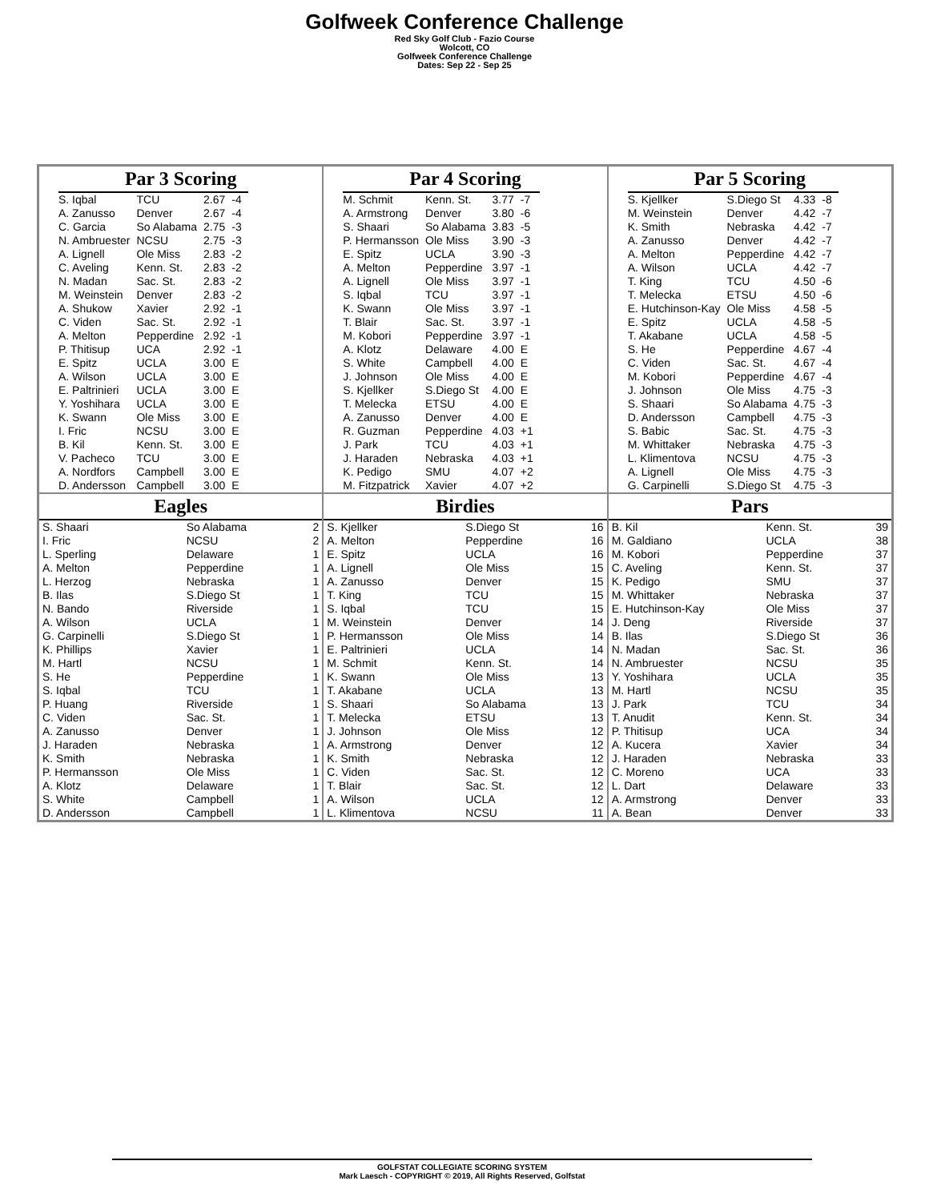Golfweek Conference Challenge
Red Sky Golf Club - Fazio Course
Wolcott, CO
Golfweek Conference Challenge
Dates: Sep 22 - Sep 25
Par 3 Scoring
| S. Iqbal | TCU | 2.67 | -4 |
| A. Zanusso | Denver | 2.67 | -4 |
| C. Garcia | So Alabama | 2.75 | -3 |
| N. Ambruester | NCSU | 2.75 | -3 |
| A. Lignell | Ole Miss | 2.83 | -2 |
| C. Aveling | Kenn. St. | 2.83 | -2 |
| N. Madan | Sac. St. | 2.83 | -2 |
| M. Weinstein | Denver | 2.83 | -2 |
| A. Shukow | Xavier | 2.92 | -1 |
| C. Viden | Sac. St. | 2.92 | -1 |
| A. Melton | Pepperdine | 2.92 | -1 |
| P. Thitisup | UCA | 2.92 | -1 |
| E. Spitz | UCLA | 3.00 | E |
| A. Wilson | UCLA | 3.00 | E |
| E. Paltrinieri | UCLA | 3.00 | E |
| Y. Yoshihara | UCLA | 3.00 | E |
| K. Swann | Ole Miss | 3.00 | E |
| I. Fric | NCSU | 3.00 | E |
| B. Kil | Kenn. St. | 3.00 | E |
| V. Pacheco | TCU | 3.00 | E |
| A. Nordfors | Campbell | 3.00 | E |
| D. Andersson | Campbell | 3.00 | E |
Par 4 Scoring
| M. Schmit | Kenn. St. | 3.77 | -7 |
| A. Armstrong | Denver | 3.80 | -6 |
| S. Shaari | So Alabama | 3.83 | -5 |
| P. Hermansson | Ole Miss | 3.90 | -3 |
| E. Spitz | UCLA | 3.90 | -3 |
| A. Melton | Pepperdine | 3.97 | -1 |
| A. Lignell | Ole Miss | 3.97 | -1 |
| S. Iqbal | TCU | 3.97 | -1 |
| K. Swann | Ole Miss | 3.97 | -1 |
| T. Blair | Sac. St. | 3.97 | -1 |
| M. Kobori | Pepperdine | 3.97 | -1 |
| A. Klotz | Delaware | 4.00 | E |
| S. White | Campbell | 4.00 | E |
| J. Johnson | Ole Miss | 4.00 | E |
| S. Kjellker | S.Diego St | 4.00 | E |
| T. Melecka | ETSU | 4.00 | E |
| A. Zanusso | Denver | 4.00 | E |
| R. Guzman | Pepperdine | 4.03 | +1 |
| J. Park | TCU | 4.03 | +1 |
| J. Haraden | Nebraska | 4.03 | +1 |
| K. Pedigo | SMU | 4.07 | +2 |
| M. Fitzpatrick | Xavier | 4.07 | +2 |
Par 5 Scoring
| S. Kjellker | S.Diego St | 4.33 | -8 |
| M. Weinstein | Denver | 4.42 | -7 |
| K. Smith | Nebraska | 4.42 | -7 |
| A. Zanusso | Denver | 4.42 | -7 |
| A. Melton | Pepperdine | 4.42 | -7 |
| A. Wilson | UCLA | 4.42 | -7 |
| T. King | TCU | 4.50 | -6 |
| T. Melecka | ETSU | 4.50 | -6 |
| E. Hutchinson-Kay | Ole Miss | 4.58 | -5 |
| E. Spitz | UCLA | 4.58 | -5 |
| T. Akabane | UCLA | 4.58 | -5 |
| S. He | Pepperdine | 4.67 | -4 |
| C. Viden | Sac. St. | 4.67 | -4 |
| M. Kobori | Pepperdine | 4.67 | -4 |
| J. Johnson | Ole Miss | 4.75 | -3 |
| S. Shaari | So Alabama | 4.75 | -3 |
| D. Andersson | Campbell | 4.75 | -3 |
| S. Babic | Sac. St. | 4.75 | -3 |
| M. Whittaker | Nebraska | 4.75 | -3 |
| L. Klimentova | NCSU | 4.75 | -3 |
| A. Lignell | Ole Miss | 4.75 | -3 |
| G. Carpinelli | S.Diego St | 4.75 | -3 |
Eagles
| S. Shaari | So Alabama | 2 |
| I. Fric | NCSU | 2 |
| L. Sperling | Delaware | 1 |
| A. Melton | Pepperdine | 1 |
| L. Herzog | Nebraska | 1 |
| B. Ilas | S.Diego St | 1 |
| N. Bando | Riverside | 1 |
| A. Wilson | UCLA | 1 |
| G. Carpinelli | S.Diego St | 1 |
| K. Phillips | Xavier | 1 |
| M. Hartl | NCSU | 1 |
| S. He | Pepperdine | 1 |
| S. Iqbal | TCU | 1 |
| P. Huang | Riverside | 1 |
| C. Viden | Sac. St. | 1 |
| A. Zanusso | Denver | 1 |
| J. Haraden | Nebraska | 1 |
| K. Smith | Nebraska | 1 |
| P. Hermansson | Ole Miss | 1 |
| A. Klotz | Delaware | 1 |
| S. White | Campbell | 1 |
| D. Andersson | Campbell | 1 |
Birdies
| S. Kjellker | S.Diego St | 16 |
| A. Melton | Pepperdine | 16 |
| E. Spitz | UCLA | 16 |
| A. Lignell | Ole Miss | 15 |
| A. Zanusso | Denver | 15 |
| T. King | TCU | 15 |
| S. Iqbal | TCU | 15 |
| M. Weinstein | Denver | 14 |
| P. Hermansson | Ole Miss | 14 |
| E. Paltrinieri | UCLA | 14 |
| M. Schmit | Kenn. St. | 14 |
| K. Swann | Ole Miss | 13 |
| T. Akabane | UCLA | 13 |
| S. Shaari | So Alabama | 13 |
| T. Melecka | ETSU | 13 |
| J. Johnson | Ole Miss | 12 |
| A. Armstrong | Denver | 12 |
| K. Smith | Nebraska | 12 |
| C. Viden | Sac. St. | 12 |
| T. Blair | Sac. St. | 12 |
| A. Wilson | UCLA | 12 |
| L. Klimentova | NCSU | 11 |
Pars
| B. Kil | Kenn. St. | 39 |
| M. Galdiano | UCLA | 38 |
| M. Kobori | Pepperdine | 37 |
| C. Aveling | Kenn. St. | 37 |
| K. Pedigo | SMU | 37 |
| M. Whittaker | Nebraska | 37 |
| E. Hutchinson-Kay | Ole Miss | 37 |
| J. Deng | Riverside | 37 |
| B. Ilas | S.Diego St | 36 |
| N. Madan | Sac. St. | 36 |
| N. Ambruester | NCSU | 35 |
| Y. Yoshihara | UCLA | 35 |
| M. Hartl | NCSU | 35 |
| J. Park | TCU | 34 |
| T. Anudit | Kenn. St. | 34 |
| P. Thitisup | UCA | 34 |
| A. Kucera | Xavier | 34 |
| J. Haraden | Nebraska | 33 |
| C. Moreno | UCA | 33 |
| L. Dart | Delaware | 33 |
| A. Armstrong | Denver | 33 |
| A. Bean | Denver | 33 |
GOLFSTAT COLLEGIATE SCORING SYSTEM
Mark Laesch - COPYRIGHT © 2019, All Rights Reserved, Golfstat